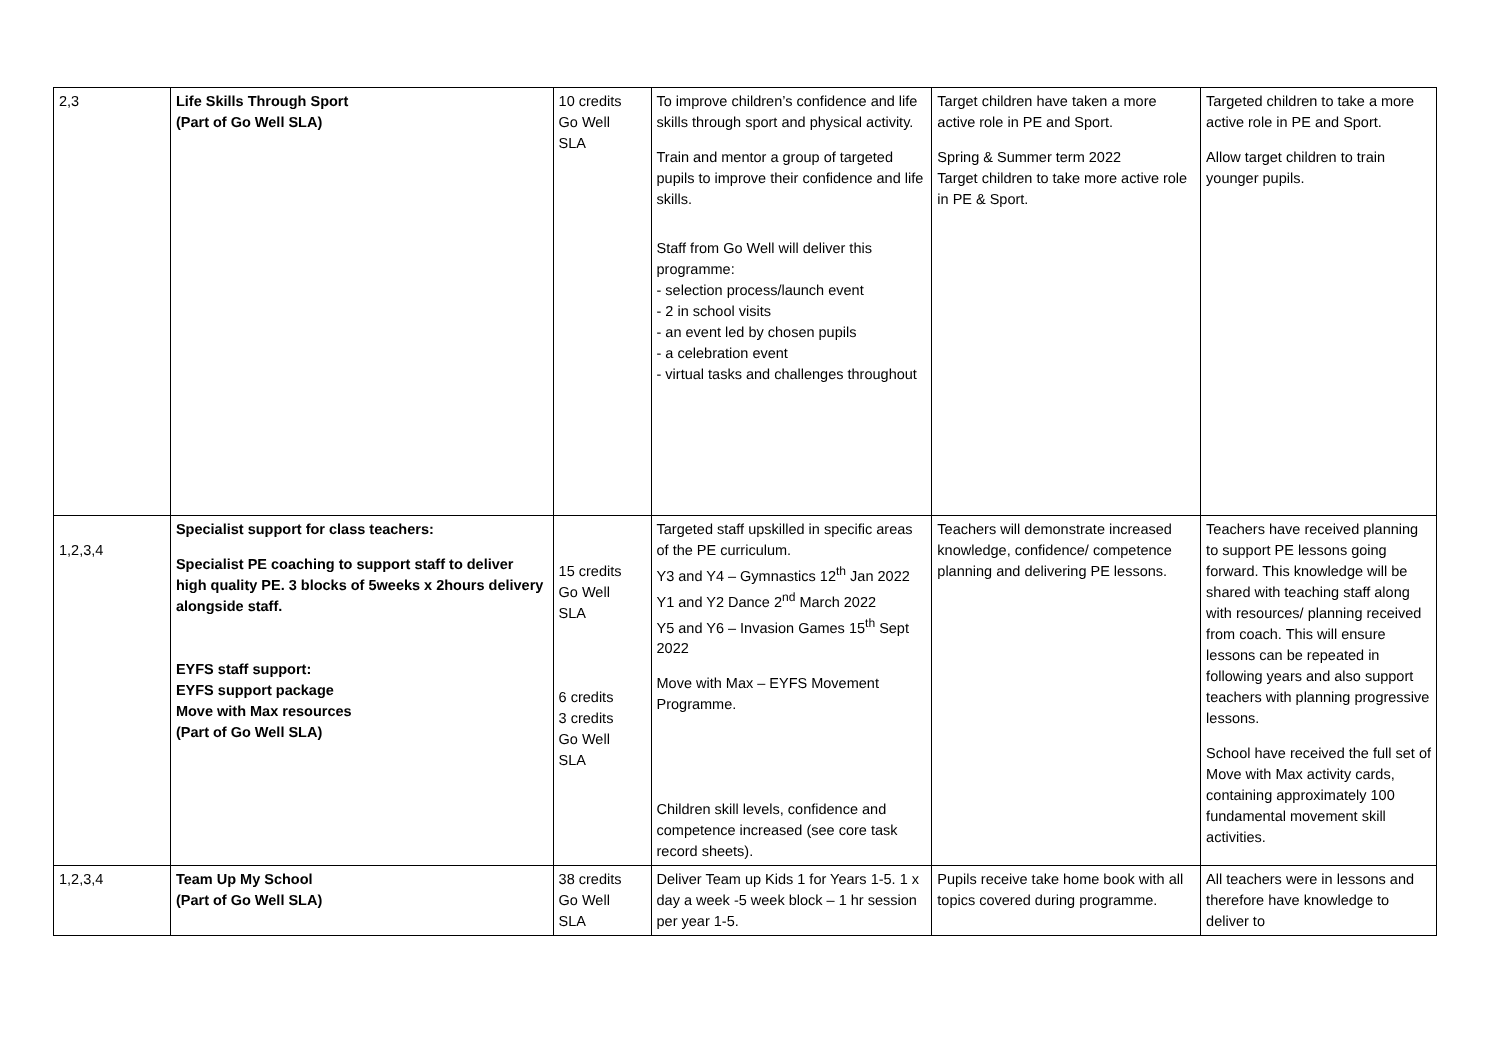| 2,3 | Life Skills Through Sport (Part of Go Well SLA) | 10 credits Go Well SLA | To improve children’s confidence and life skills through sport and physical activity. Train and mentor a group of targeted pupils to improve their confidence and life skills. Staff from Go Well will deliver this programme: - selection process/launch event - 2 in school visits - an event led by chosen pupils - a celebration event - virtual tasks and challenges throughout | Target children have taken a more active role in PE and Sport. Spring & Summer term 2022 Target children to take more active role in PE & Sport. | Targeted children to take a more active role in PE and Sport. Allow target children to train younger pupils. |
| 1,2,3,4 | Specialist support for class teachers: Specialist PE coaching to support staff to deliver high quality PE. 3 blocks of 5weeks x 2hours delivery alongside staff. EYFS staff support: EYFS support package Move with Max resources (Part of Go Well SLA) | 15 credits Go Well SLA 6 credits 3 credits Go Well SLA | Targeted staff upskilled in specific areas of the PE curriculum. Y3 and Y4 – Gymnastics 12<sup>th</sup> Jan 2022 Y1 and Y2 Dance 2<sup>nd</sup> March 2022 Y5 and Y6 – Invasion Games 15<sup>th</sup> Sept 2022 Move with Max – EYFS Movement Programme. Children skill levels, confidence and competence increased (see core task record sheets). | Teachers will demonstrate increased knowledge, confidence/ competence planning and delivering PE lessons. | Teachers have received planning to support PE lessons going forward. This knowledge will be shared with teaching staff along with resources/ planning received from coach. This will ensure lessons can be repeated in following years and also support teachers with planning progressive lessons. School have received the full set of Move with Max activity cards, containing approximately 100 fundamental movement skill activities. |
| 1,2,3,4 | Team Up My School (Part of Go Well SLA) | 38 credits Go Well SLA | Deliver Team up Kids 1 for Years 1-5. 1 x day a week -5 week block – 1 hr session per year 1-5. | Pupils receive take home book with all topics covered during programme. | All teachers were in lessons and therefore have knowledge to deliver to |